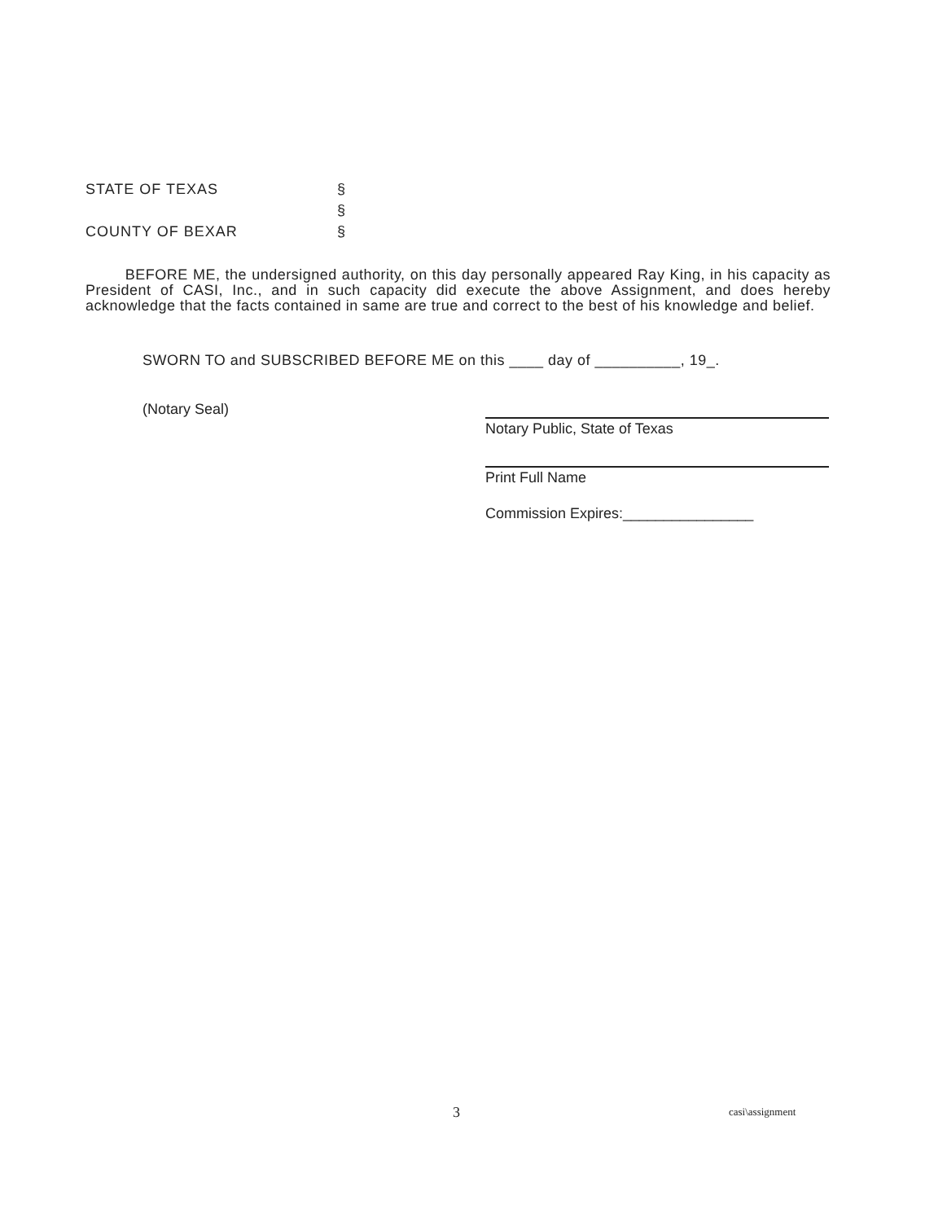STATE OF TEXAS §
§
COUNTY OF BEXAR §
BEFORE ME, the undersigned authority, on this day personally appeared Ray King, in his capacity as President of CASI, Inc., and in such capacity did execute the above Assignment, and does hereby acknowledge that the facts contained in same are true and correct to the best of his knowledge and belief.
SWORN TO and SUBSCRIBED BEFORE ME on this ____ day of __________, 19_.
(Notary Seal)
Notary Public, State of Texas
Print Full Name
Commission Expires:________________
3 casi\assignment